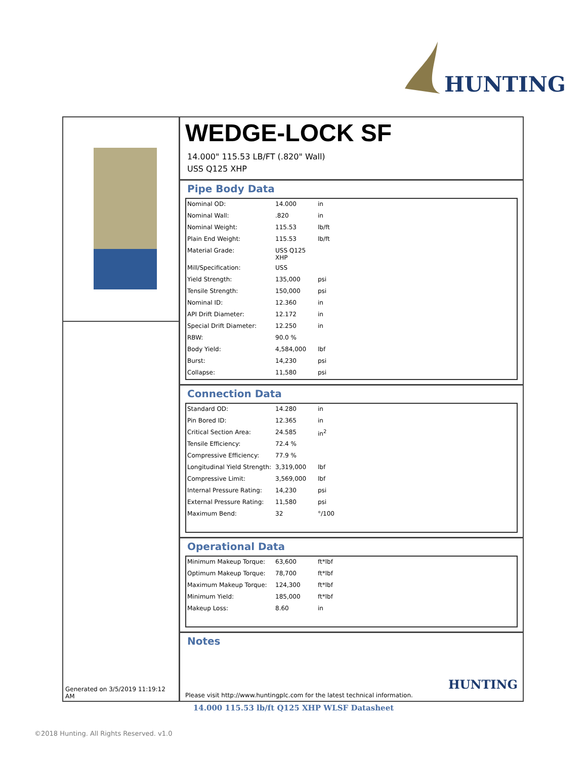HUNTING
Generated on 3/5/2019 11:19:12 AM
WEDGE-LOCK SF
14.000" 115.53 LB/FT (.820" Wall)
USS Q125 XHP
Pipe Body Data
| Nominal OD: | 14.000 | in |
| Nominal Wall: | .820 | in |
| Nominal Weight: | 115.53 | lb/ft |
| Plain End Weight: | 115.53 | lb/ft |
| Material Grade: | USS Q125 XHP | |
| Mill/Specification: | USS | |
| Yield Strength: | 135,000 | psi |
| Tensile Strength: | 150,000 | psi |
| Nominal ID: | 12.360 | in |
| API Drift Diameter: | 12.172 | in |
| Special Drift Diameter: | 12.250 | in |
| RBW: | 90.0 % | |
| Body Yield: | 4,584,000 | lbf |
| Burst: | 14,230 | psi |
| Collapse: | 11,580 | psi |
Connection Data
| Standard OD: | 14.280 | in |
| Pin Bored ID: | 12.365 | in |
| Critical Section Area: | 24.585 | in<sup>2</sup> |
| Tensile Efficiency: | 72.4 % | |
| Compressive Efficiency: | 77.9 % | |
| Longitudinal Yield Strength: | 3,319,000 | lbf |
| Compressive Limit: | 3,569,000 | lbf |
| Internal Pressure Rating: | 14,230 | psi |
| External Pressure Rating: | 11,580 | psi |
| Maximum Bend: | 32 | °/100 |
Operational Data
| Minimum Makeup Torque: | 63,600 | ft*lbf |
| Optimum Makeup Torque: | 78,700 | ft*lbf |
| Maximum Makeup Torque: | 124,300 | ft*lbf |
| Minimum Yield: | 185,000 | ft*lbf |
| Makeup Loss: | 8.60 | in |
Notes
HUNTING
Please visit http://www.huntingplc.com for the latest technical information.
14.000 115.53 lb/ft Q125 XHP WLSF Datasheet
©2018 Hunting. All Rights Reserved. v1.0